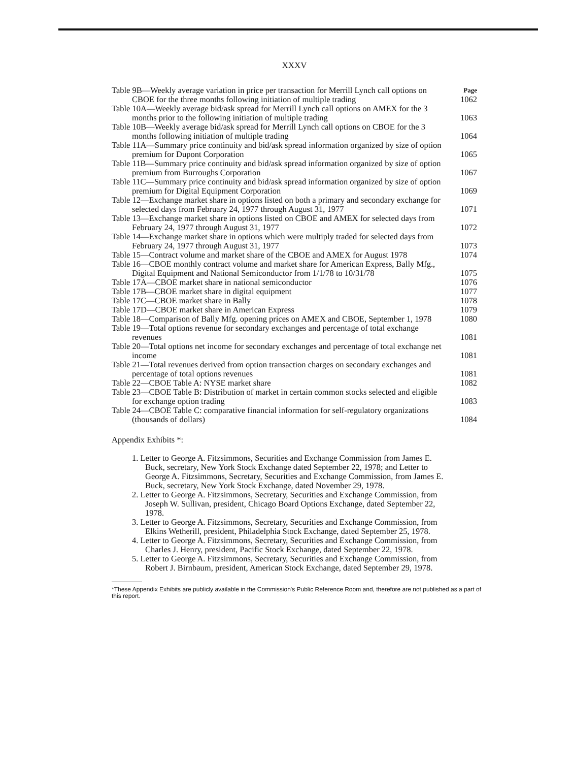XXXV
Table 9B—Weekly average variation in price per transaction for Merrill Lynch call options on CBOE for the three months following initiation of multiple trading
Page
1062
Table 10A—Weekly average bid/ask spread for Merrill Lynch call options on AMEX for the 3 months prior to the following initiation of multiple trading
1063
Table 10B—Weekly average bid/ask spread for Merrill Lynch call options on CBOE for the 3 months following initiation of multiple trading
1064
Table 11A—Summary price continuity and bid/ask spread information organized by size of option premium for Dupont Corporation
1065
Table 11B—Summary price continuity and bid/ask spread information organized by size of option premium from Burroughs Corporation
1067
Table 11C—Summary price continuity and bid/ask spread information organized by size of option premium for Digital Equipment Corporation
1069
Table 12—Exchange market share in options listed on both a primary and secondary exchange for selected days from February 24, 1977 through August 31, 1977
1071
Table 13—Exchange market share in options listed on CBOE and AMEX for selected days from February 24, 1977 through August 31, 1977
1072
Table 14—Exchange market share in options which were multiply traded for selected days from February 24, 1977 through August 31, 1977
1073
Table 15—Contract volume and market share of the CBOE and AMEX for August 1978
1074
Table 16—CBOE monthly contract volume and market share for American Express, Bally Mfg., Digital Equipment and National Semiconductor from 1/1/78 to 10/31/78
1075
Table 17A—CBOE market share in national semiconductor
1076
Table 17B—CBOE market share in digital equipment
1077
Table 17C—CBOE market share in Bally
1078
Table 17D—CBOE market share in American Express
1079
Table 18—Comparison of Bally Mfg. opening prices on AMEX and CBOE, September 1, 1978
1080
Table 19—Total options revenue for secondary exchanges and percentage of total exchange revenues
1081
Table 20—Total options net income for secondary exchanges and percentage of total exchange net income
1081
Table 21—Total revenues derived from option transaction charges on secondary exchanges and percentage of total options revenues
1081
Table 22—CBOE Table A: NYSE market share
1082
Table 23—CBOE Table B: Distribution of market in certain common stocks selected and eligible for exchange option trading
1083
Table 24—CBOE Table C: comparative financial information for self-regulatory organizations (thousands of dollars)
1084
Appendix Exhibits *:
1. Letter to George A. Fitzsimmons, Securities and Exchange Commission from James E. Buck, secretary, New York Stock Exchange dated September 22, 1978; and Letter to George A. Fitzsimmons, Secretary, Securities and Exchange Commission, from James E. Buck, secretary, New York Stock Exchange, dated November 29, 1978.
2. Letter to George A. Fitzsimmons, Secretary, Securities and Exchange Commission, from Joseph W. Sullivan, president, Chicago Board Options Exchange, dated September 22, 1978.
3. Letter to George A. Fitzsimmons, Secretary, Securities and Exchange Commission, from Elkins Wetherill, president, Philadelphia Stock Exchange, dated September 25, 1978.
4. Letter to George A. Fitzsimmons, Secretary, Securities and Exchange Commission, from Charles J. Henry, president, Pacific Stock Exchange, dated September 22, 1978.
5. Letter to George A. Fitzsimmons, Secretary, Securities and Exchange Commission, from Robert J. Birnbaum, president, American Stock Exchange, dated September 29, 1978.
*These Appendix Exhibits are publicly available in the Commission's Public Reference Room and, therefore are not published as a part of this report.